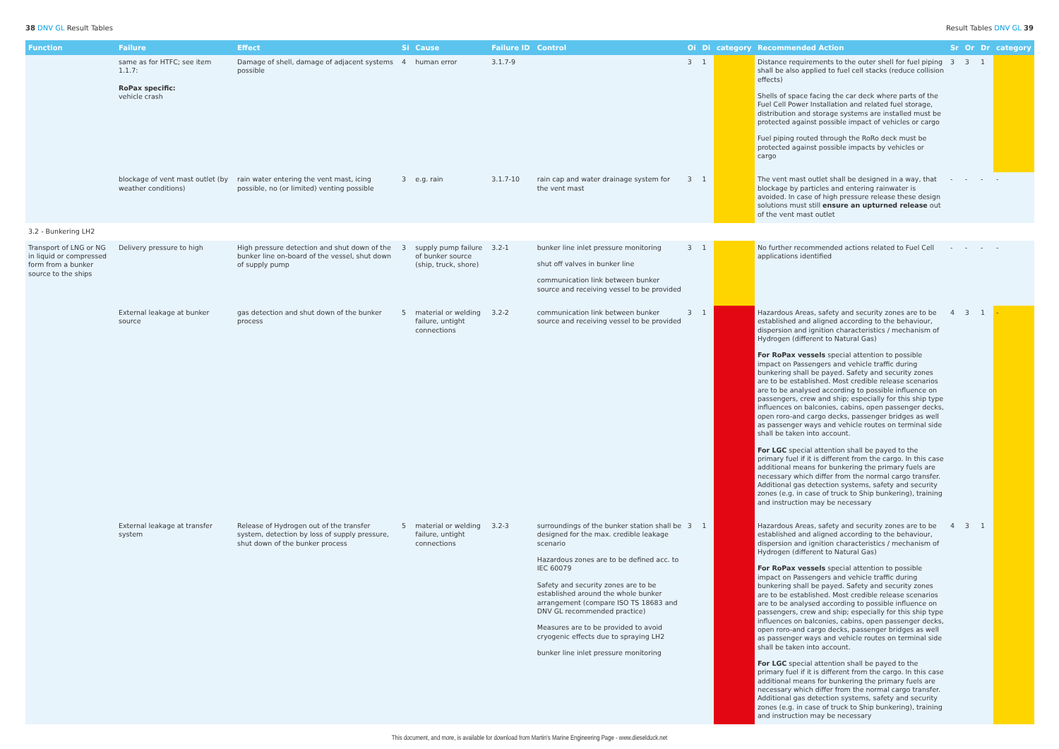38 DNV GL Result Tables Result Tables DNV GL 39
| Function | Failure | Effect | Si | Cause | Failure ID | Control | Oi | Di | category | Recommended Action | Sr | Or | Dr | category |
| --- | --- | --- | --- | --- | --- | --- | --- | --- | --- | --- | --- | --- | --- | --- |
| | same as for HTFC; see item 1.1.7: RoPax specific: vehicle crash | Damage of shell, damage of adjacent systems possible | 4 | human error | 3.1.7-9 | | 3 | 1 | | Distance requirements to the outer shell for fuel piping shall be also applied to fuel cell stacks (reduce collision effects) Shells of space facing the car deck where parts of the Fuel Cell Power Installation and related fuel storage, distribution and storage systems are installed must be protected against possible impact of vehicles or cargo Fuel piping routed through the RoRo deck must be protected against possible impacts by vehicles or cargo | 3 | 3 | 1 | |
| | blockage of vent mast outlet (by weather conditions) | rain water entering the vent mast, icing possible, no (or limited) venting possible | 3 | e.g. rain | 3.1.7-10 | rain cap and water drainage system for the vent mast | 3 | 1 | | The vent mast outlet shall be designed in a way, that blockage by particles and entering rainwater is avoided. In case of high pressure release these design solutions must still ensure an upturned release out of the vent mast outlet | - | - | - | - |
| 3.2 - Bunkering LH2 | | | | | | | | | | | | | | |
| Transport of LNG or NG in liquid or compressed form from a bunker source to the ships | Delivery pressure to high | High pressure detection and shut down of the bunker line on-board of the vessel, shut down of supply pump | 3 | supply pump failure of bunker source (ship, truck, shore) | 3.2-1 | bunker line inlet pressure monitoring shut off valves in bunker line communication link between bunker source and receiving vessel to be provided | 3 | 1 | | No further recommended actions related to Fuel Cell applications identified | - | - | - | - |
| | External leakage at bunker source | gas detection and shut down of the bunker process | 5 | material or welding failure, untight connections | 3.2-2 | communication link between bunker source and receiving vessel to be provided | 3 | 1 | | Hazardous Areas, safety and security zones are to be established and aligned according to the behaviour, dispersion and ignition characteristics / mechanism of Hydrogen (different to Natural Gas) For RoPax vessels special attention to possible impact on Passengers and vehicle traffic during bunkering shall be payed. Safety and security zones are to be established. Most credible release scenarios are to be analysed according to possible influence on passengers, crew and ship; especially for this ship type influences on balconies, cabins, open passenger decks, open roro-and cargo decks, passenger bridges as well as passenger ways and vehicle routes on terminal side shall be taken into account. For LGC special attention shall be payed to the primary fuel if it is different from the cargo. In this case additional means for bunkering the primary fuels are necessary which differ from the normal cargo transfer. Additional gas detection systems, safety and security zones (e.g. in case of truck to Ship bunkering), training and instruction may be necessary | 4 | 3 | 1 | - |
| | External leakage at transfer system | Release of Hydrogen out of the transfer system, detection by loss of supply pressure, shut down of the bunker process | 5 | material or welding failure, untight connections | 3.2-3 | surroundings of the bunker station shall be designed for the max. credible leakage scenario Hazardous zones are to be defined acc. to IEC 60079 Safety and security zones are to be established around the whole bunker arrangement (compare ISO TS 18683 and DNV GL recommended practice) Measures are to be provided to avoid cryogenic effects due to spraying LH2 bunker line inlet pressure monitoring | 3 | 1 | | Hazardous Areas, safety and security zones are to be established and aligned according to the behaviour, dispersion and ignition characteristics / mechanism of Hydrogen (different to Natural Gas) For RoPax vessels special attention to possible impact on Passengers and vehicle traffic during bunkering shall be payed. Safety and security zones are to be established. Most credible release scenarios are to be analysed according to possible influence on passengers, crew and ship; especially for this ship type influences on balconies, cabins, open passenger decks, open roro-and cargo decks, passenger bridges as well as passenger ways and vehicle routes on terminal side shall be taken into account. For LGC special attention shall be payed to the primary fuel if it is different from the cargo. In this case additional means for bunkering the primary fuels are necessary which differ from the normal cargo transfer. Additional gas detection systems, safety and security zones (e.g. in case of truck to Ship bunkering), training and instruction may be necessary | 4 | 3 | 1 | |
This document, and more, is available for download from Martin's Marine Engineering Page - www.dieselduck.net